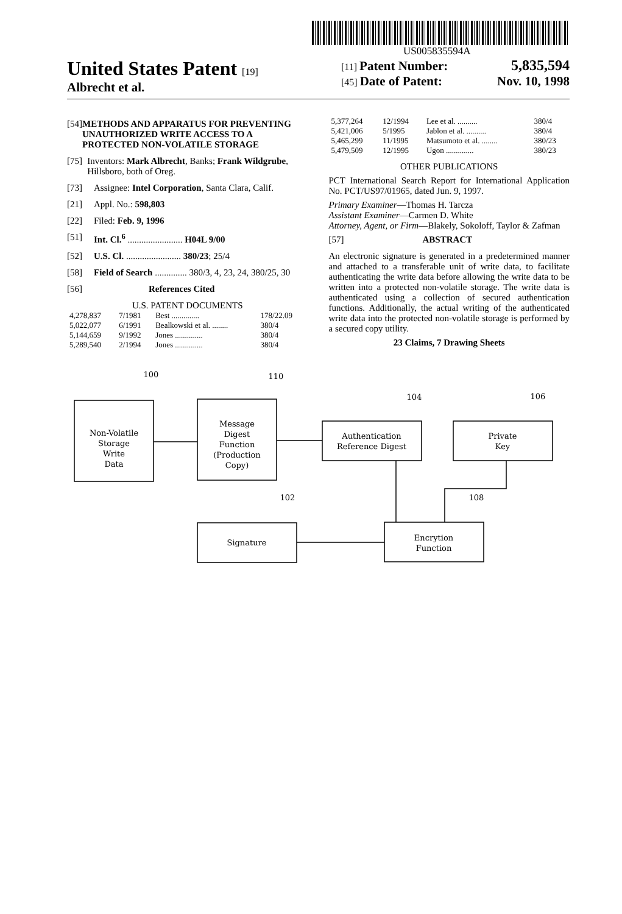US005835594A
United States Patent [19]
Albrecht et al.
[11] Patent Number: 5,835,594
[45] Date of Patent: Nov. 10, 1998
[54] METHODS AND APPARATUS FOR PREVENTING UNAUTHORIZED WRITE ACCESS TO A PROTECTED NON-VOLATILE STORAGE
[75] Inventors: Mark Albrecht, Banks; Frank Wildgrube, Hillsboro, both of Oreg.
[73] Assignee: Intel Corporation, Santa Clara, Calif.
[21] Appl. No.: 598,803
[22] Filed: Feb. 9, 1996
[51] Int. Cl.<sup>6</sup> ........................ H04L 9/00
[52] U.S. Cl. ........................ 380/23; 25/4
[58] Field of Search .............. 380/3, 4, 23, 24, 380/25, 30
[56] References Cited
U.S. PATENT DOCUMENTS
| 4,278,837 | 7/1981 | Best .............. | 178/22.09 |
| 5,022,077 | 6/1991 | Bealkowski et al. ........ | 380/4 |
| 5,144,659 | 9/1992 | Jones .............. | 380/4 |
| 5,289,540 | 2/1994 | Jones .............. | 380/4 |
| 5,377,264 | 12/1994 | Lee et al. .......... | 380/4 |
| 5,421,006 | 5/1995 | Jablon et al. .......... | 380/4 |
| 5,465,299 | 11/1995 | Matsumoto et al. ........ | 380/23 |
| 5,479,509 | 12/1995 | Ugon .............. | 380/23 |
OTHER PUBLICATIONS
PCT International Search Report for International Application No. PCT/US97/01965, dated Jun. 9, 1997.
Primary Examiner—Thomas H. Tarcza
Assistant Examiner—Carmen D. White
Attorney, Agent, or Firm—Blakely, Sokoloff, Taylor & Zafman
[57] ABSTRACT
An electronic signature is generated in a predetermined manner and attached to a transferable unit of write data, to facilitate authenticating the write data before allowing the write data to be written into a protected non-volatile storage. The write data is authenticated using a collection of secured authentication functions. Additionally, the actual writing of the authenticated write data into the protected non-volatile storage is performed by a secured copy utility.
23 Claims, 7 Drawing Sheets
Non-Volatile
Storage
Write
Data
Message
Digest
Function
(Production
Copy)
Authentication
Reference Digest
Private
Key
Signature
Encrytion
Function
100
110
104
106
102
108